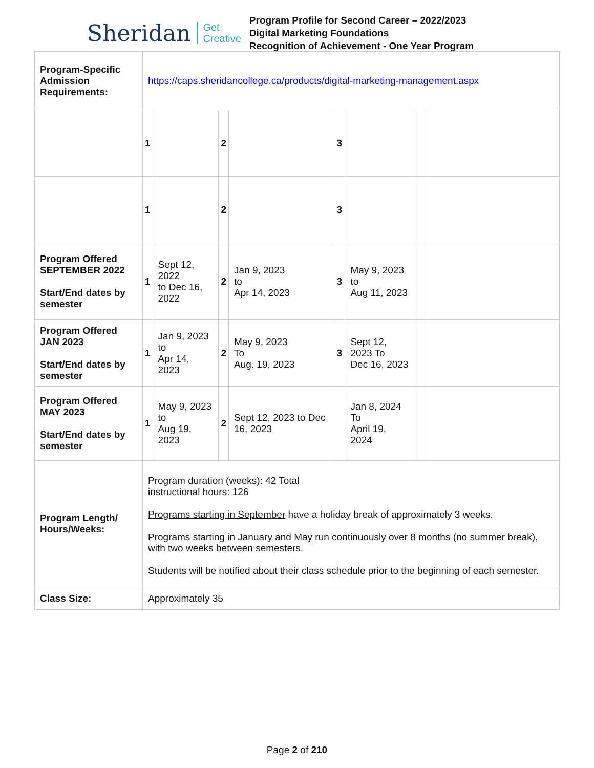Sheridan
Get
Creative
Program Profile for Second Career – 2022/2023
Digital Marketing Foundations
Recognition of Achievement - One Year Program
| Program-Specific Admission Requirements: | https://caps.sheridancollege.ca/products/digital-marketing-management.aspx | | | | | | | |
| | 1 | | 2 | | 3 | | | |
| | 1 | | 2 | | 3 | | | |
| Program Offered SEPTEMBER 2022 Start/End dates by semester | 1 | Sept 12, 2022 to Dec 16, 2022 | 2 | Jan 9, 2023 to Apr 14, 2023 | 3 | May 9, 2023 to Aug 11, 2023 | | |
| Program Offered JAN 2023 Start/End dates by semester | 1 | Jan 9, 2023 to Apr 14, 2023 | 2 | May 9, 2023 To Aug. 19, 2023 | 3 | Sept 12, 2023 To Dec 16, 2023 | | |
| Program Offered MAY 2023 Start/End dates by semester | 1 | May 9, 2023 to Aug 19, 2023 | 2 | Sept 12, 2023 to Dec 16, 2023 | | Jan 8, 2024 To April 19, 2024 | | |
| Program Length/ Hours/Weeks: | Program duration (weeks): 42 Total instructional hours: 126 Programs starting in September have a holiday break of approximately 3 weeks. Programs starting in January and May run continuously over 8 months (no summer break), with two weeks between semesters. Students will be notified about their class schedule prior to the beginning of each semester. | | | | | | | |
| Class Size: | Approximately 35 | | | | | | | |
Page 2 of 210